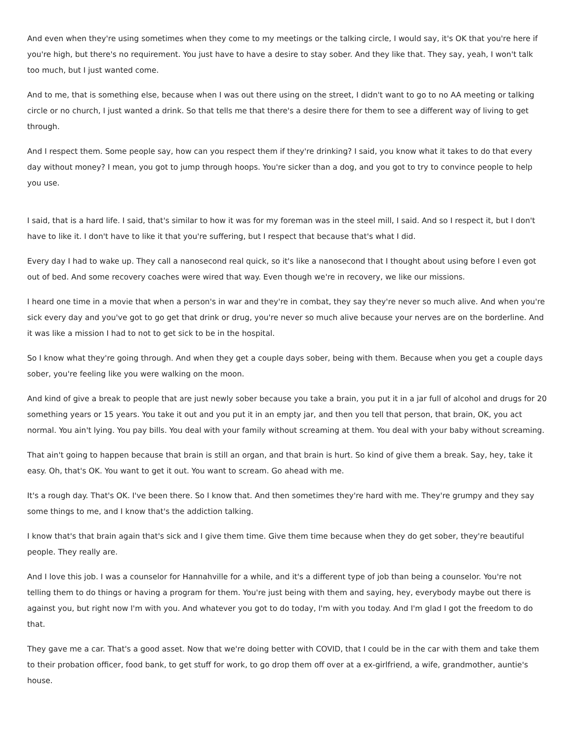And even when they're using sometimes when they come to my meetings or the talking circle, I would say, it's OK that you're here if you're high, but there's no requirement. You just have to have a desire to stay sober. And they like that. They say, yeah, I won't talk too much, but I just wanted come.
And to me, that is something else, because when I was out there using on the street, I didn't want to go to no AA meeting or talking circle or no church, I just wanted a drink. So that tells me that there's a desire there for them to see a different way of living to get through.
And I respect them. Some people say, how can you respect them if they're drinking? I said, you know what it takes to do that every day without money? I mean, you got to jump through hoops. You're sicker than a dog, and you got to try to convince people to help you use.
I said, that is a hard life. I said, that's similar to how it was for my foreman was in the steel mill, I said. And so I respect it, but I don't have to like it. I don't have to like it that you're suffering, but I respect that because that's what I did.
Every day I had to wake up. They call a nanosecond real quick, so it's like a nanosecond that I thought about using before I even got out of bed. And some recovery coaches were wired that way. Even though we're in recovery, we like our missions.
I heard one time in a movie that when a person's in war and they're in combat, they say they're never so much alive. And when you're sick every day and you've got to go get that drink or drug, you're never so much alive because your nerves are on the borderline. And it was like a mission I had to not to get sick to be in the hospital.
So I know what they're going through. And when they get a couple days sober, being with them. Because when you get a couple days sober, you're feeling like you were walking on the moon.
And kind of give a break to people that are just newly sober because you take a brain, you put it in a jar full of alcohol and drugs for 20 something years or 15 years. You take it out and you put it in an empty jar, and then you tell that person, that brain, OK, you act normal. You ain't lying. You pay bills. You deal with your family without screaming at them. You deal with your baby without screaming.
That ain't going to happen because that brain is still an organ, and that brain is hurt. So kind of give them a break. Say, hey, take it easy. Oh, that's OK. You want to get it out. You want to scream. Go ahead with me.
It's a rough day. That's OK. I've been there. So I know that. And then sometimes they're hard with me. They're grumpy and they say some things to me, and I know that's the addiction talking.
I know that's that brain again that's sick and I give them time. Give them time because when they do get sober, they're beautiful people. They really are.
And I love this job. I was a counselor for Hannahville for a while, and it's a different type of job than being a counselor. You're not telling them to do things or having a program for them. You're just being with them and saying, hey, everybody maybe out there is against you, but right now I'm with you. And whatever you got to do today, I'm with you today. And I'm glad I got the freedom to do that.
They gave me a car. That's a good asset. Now that we're doing better with COVID, that I could be in the car with them and take them to their probation officer, food bank, to get stuff for work, to go drop them off over at a ex-girlfriend, a wife, grandmother, auntie's house.